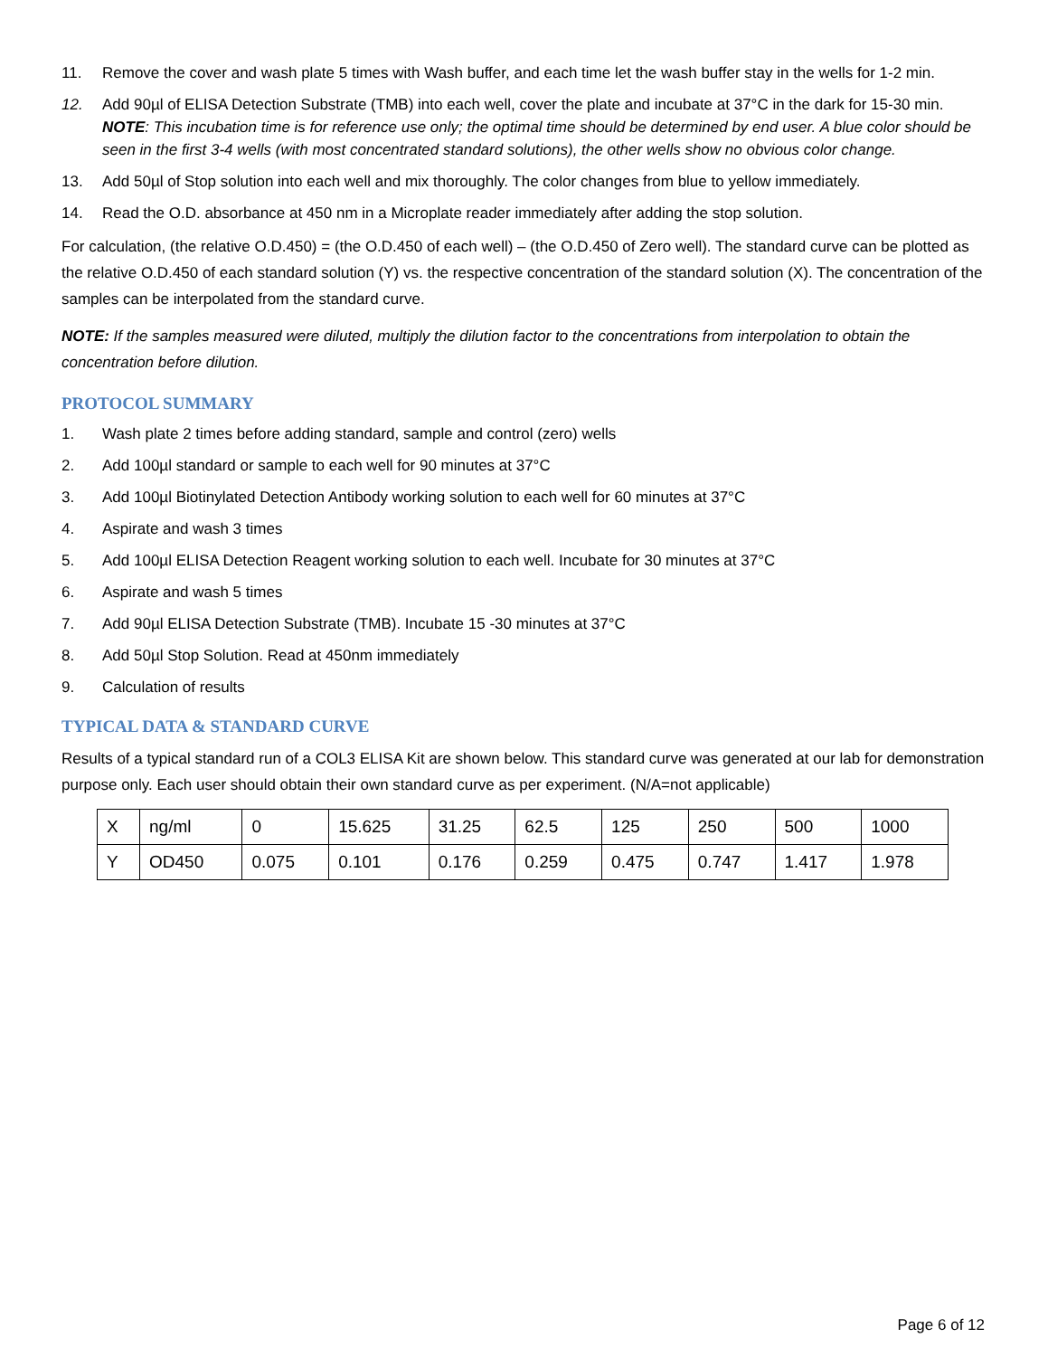11. Remove the cover and wash plate 5 times with Wash buffer, and each time let the wash buffer stay in the wells for 1-2 min.
12. Add 90µl of ELISA Detection Substrate (TMB) into each well, cover the plate and incubate at 37°C in the dark for 15-30 min.
NOTE: This incubation time is for reference use only; the optimal time should be determined by end user. A blue color should be seen in the first 3-4 wells (with most concentrated standard solutions), the other wells show no obvious color change.
13. Add 50µl of Stop solution into each well and mix thoroughly. The color changes from blue to yellow immediately.
14. Read the O.D. absorbance at 450 nm in a Microplate reader immediately after adding the stop solution.
For calculation, (the relative O.D.450) = (the O.D.450 of each well) – (the O.D.450 of Zero well). The standard curve can be plotted as the relative O.D.450 of each standard solution (Y) vs. the respective concentration of the standard solution (X). The concentration of the samples can be interpolated from the standard curve.
NOTE: If the samples measured were diluted, multiply the dilution factor to the concentrations from interpolation to obtain the concentration before dilution.
PROTOCOL SUMMARY
1. Wash plate 2 times before adding standard, sample and control (zero) wells
2. Add 100µl standard or sample to each well for 90 minutes at 37°C
3. Add 100µl Biotinylated Detection Antibody working solution to each well for 60 minutes at 37°C
4. Aspirate and wash 3 times
5. Add 100µl ELISA Detection Reagent working solution to each well. Incubate for 30 minutes at 37°C
6. Aspirate and wash 5 times
7. Add 90µl ELISA Detection Substrate (TMB). Incubate 15 -30 minutes at 37°C
8. Add 50µl Stop Solution. Read at 450nm immediately
9. Calculation of results
TYPICAL DATA & STANDARD CURVE
Results of a typical standard run of a COL3 ELISA Kit are shown below. This standard curve was generated at our lab for demonstration purpose only. Each user should obtain their own standard curve as per experiment. (N/A=not applicable)
| X | ng/ml | 0 | 15.625 | 31.25 | 62.5 | 125 | 250 | 500 | 1000 |
| Y | OD450 | 0.075 | 0.101 | 0.176 | 0.259 | 0.475 | 0.747 | 1.417 | 1.978 |
Page 6 of 12